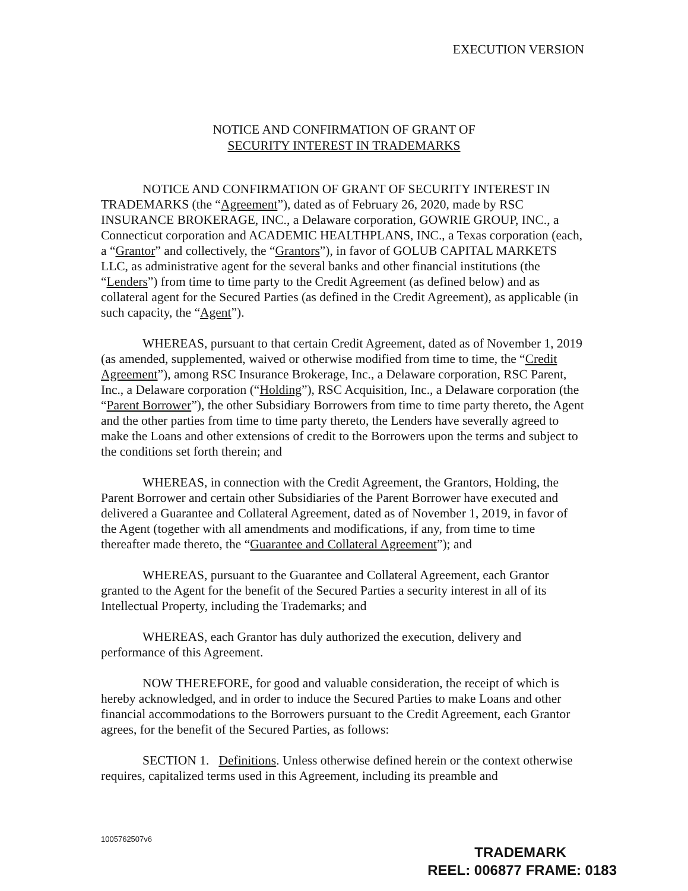EXECUTION VERSION
NOTICE AND CONFIRMATION OF GRANT OF
SECURITY INTEREST IN TRADEMARKS
NOTICE AND CONFIRMATION OF GRANT OF SECURITY INTEREST IN TRADEMARKS (the “Agreement”), dated as of February 26, 2020, made by RSC INSURANCE BROKERAGE, INC., a Delaware corporation, GOWRIE GROUP, INC., a Connecticut corporation and ACADEMIC HEALTHPLANS, INC., a Texas corporation (each, a “Grantor” and collectively, the “Grantors”), in favor of GOLUB CAPITAL MARKETS LLC, as administrative agent for the several banks and other financial institutions (the “Lenders”) from time to time party to the Credit Agreement (as defined below) and as collateral agent for the Secured Parties (as defined in the Credit Agreement), as applicable (in such capacity, the “Agent”).
WHEREAS, pursuant to that certain Credit Agreement, dated as of November 1, 2019 (as amended, supplemented, waived or otherwise modified from time to time, the “Credit Agreement”), among RSC Insurance Brokerage, Inc., a Delaware corporation, RSC Parent, Inc., a Delaware corporation (“Holding”), RSC Acquisition, Inc., a Delaware corporation (the “Parent Borrower”), the other Subsidiary Borrowers from time to time party thereto, the Agent and the other parties from time to time party thereto, the Lenders have severally agreed to make the Loans and other extensions of credit to the Borrowers upon the terms and subject to the conditions set forth therein; and
WHEREAS, in connection with the Credit Agreement, the Grantors, Holding, the Parent Borrower and certain other Subsidiaries of the Parent Borrower have executed and delivered a Guarantee and Collateral Agreement, dated as of November 1, 2019, in favor of the Agent (together with all amendments and modifications, if any, from time to time thereafter made thereto, the “Guarantee and Collateral Agreement”); and
WHEREAS, pursuant to the Guarantee and Collateral Agreement, each Grantor granted to the Agent for the benefit of the Secured Parties a security interest in all of its Intellectual Property, including the Trademarks; and
WHEREAS, each Grantor has duly authorized the execution, delivery and performance of this Agreement.
NOW THEREFORE, for good and valuable consideration, the receipt of which is hereby acknowledged, and in order to induce the Secured Parties to make Loans and other financial accommodations to the Borrowers pursuant to the Credit Agreement, each Grantor agrees, for the benefit of the Secured Parties, as follows:
SECTION 1. Definitions. Unless otherwise defined herein or the context otherwise requires, capitalized terms used in this Agreement, including its preamble and
1005762507v6
TRADEMARK
REEL: 006877 FRAME: 0183